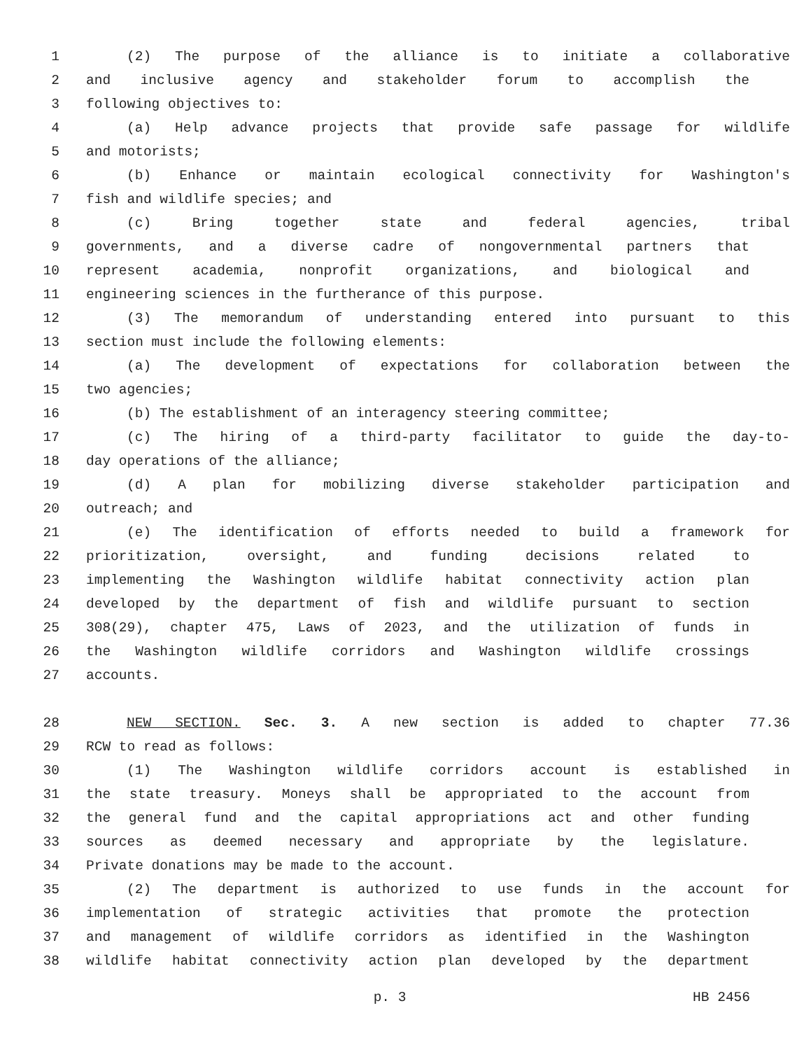1 (2) The purpose of the alliance is to initiate a collaborative
2 and inclusive agency and stakeholder forum to accomplish the
3 following objectives to:
4 (a) Help advance projects that provide safe passage for wildlife
5 and motorists;
6 (b) Enhance or maintain ecological connectivity for Washington's
7 fish and wildlife species; and
8 (c) Bring together state and federal agencies, tribal
9 governments, and a diverse cadre of nongovernmental partners that
10 represent academia, nonprofit organizations, and biological and
11 engineering sciences in the furtherance of this purpose.
12 (3) The memorandum of understanding entered into pursuant to this
13 section must include the following elements:
14 (a) The development of expectations for collaboration between the
15 two agencies;
16 (b) The establishment of an interagency steering committee;
17 (c) The hiring of a third-party facilitator to guide the day-to-
18 day operations of the alliance;
19 (d) A plan for mobilizing diverse stakeholder participation and
20 outreach; and
21 (e) The identification of efforts needed to build a framework for
22 prioritization, oversight, and funding decisions related to
23 implementing the Washington wildlife habitat connectivity action plan
24 developed by the department of fish and wildlife pursuant to section
25 308(29), chapter 475, Laws of 2023, and the utilization of funds in
26 the Washington wildlife corridors and Washington wildlife crossings
27 accounts.
28 NEW SECTION. Sec. 3. A new section is added to chapter 77.36
29 RCW to read as follows:
30 (1) The Washington wildlife corridors account is established in
31 the state treasury. Moneys shall be appropriated to the account from
32 the general fund and the capital appropriations act and other funding
33 sources as deemed necessary and appropriate by the legislature.
34 Private donations may be made to the account.
35 (2) The department is authorized to use funds in the account for
36 implementation of strategic activities that promote the protection
37 and management of wildlife corridors as identified in the Washington
38 wildlife habitat connectivity action plan developed by the department
p. 3 HB 2456